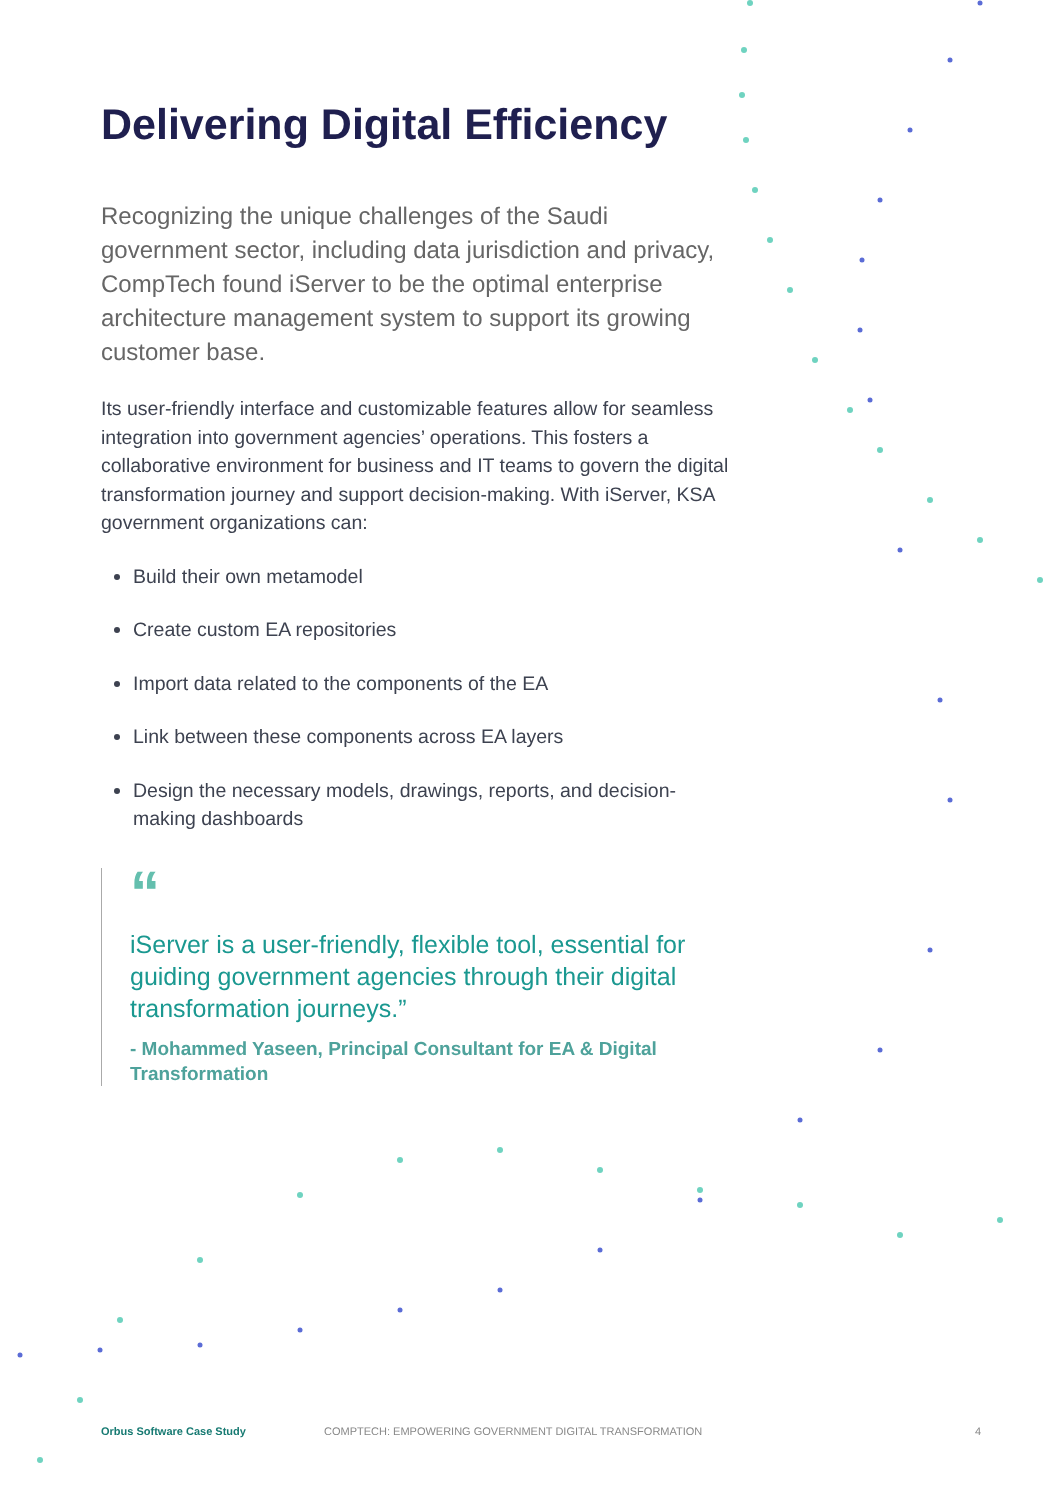Delivering Digital Efficiency
Recognizing the unique challenges of the Saudi government sector, including data jurisdiction and privacy, CompTech found iServer to be the optimal enterprise architecture management system to support its growing customer base.
Its user-friendly interface and customizable features allow for seamless integration into government agencies’ operations. This fosters a collaborative environment for business and IT teams to govern the digital transformation journey and support decision-making. With iServer, KSA government organizations can:
Build their own metamodel
Create custom EA repositories
Import data related to the components of the EA
Link between these components across EA layers
Design the necessary models, drawings, reports, and decision-making dashboards
“
iServer is a user-friendly, flexible tool, essential for guiding government agencies through their digital transformation journeys.”
- Mohammed Yaseen, Principal Consultant for EA & Digital Transformation
Orbus Software Case Study COMPTECH: EMPOWERING GOVERNMENT DIGITAL TRANSFORMATION 4